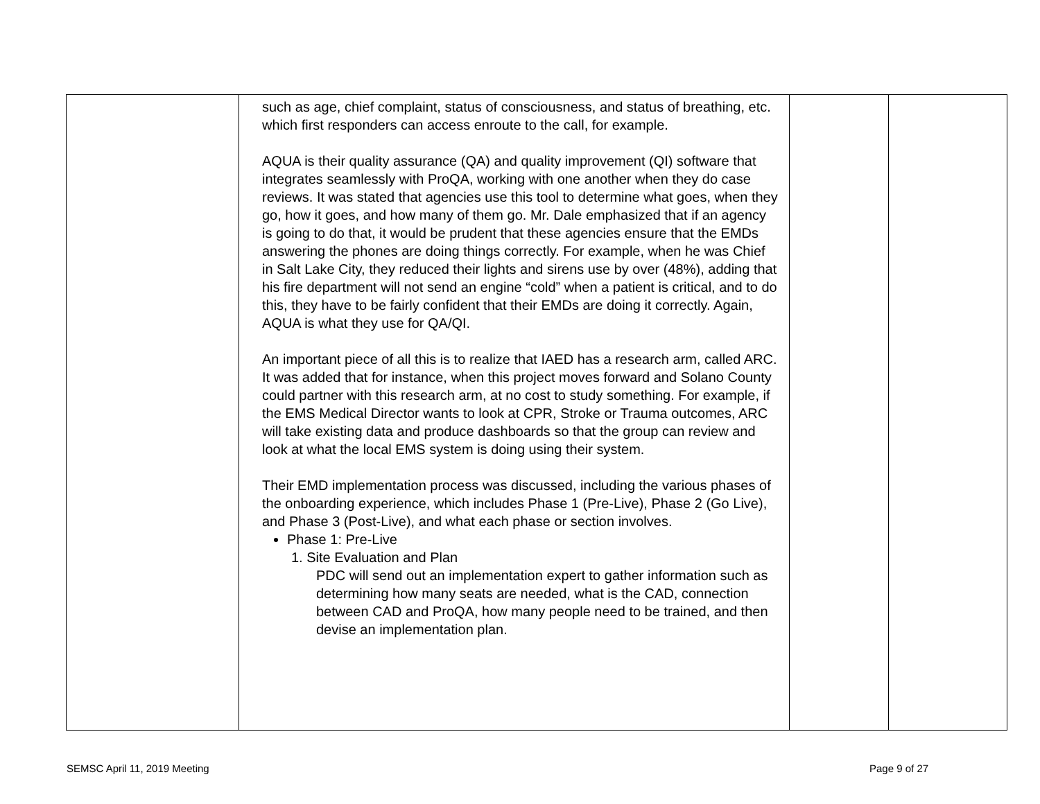| | such as age, chief complaint, status of consciousness, and status of breathing, etc. which first responders can access enroute to the call, for example. AQUA is their quality assurance (QA) and quality improvement (QI) software that integrates seamlessly with ProQA, working with one another when they do case reviews. It was stated that agencies use this tool to determine what goes, when they go, how it goes, and how many of them go. Mr. Dale emphasized that if an agency is going to do that, it would be prudent that these agencies ensure that the EMDs answering the phones are doing things correctly. For example, when he was Chief in Salt Lake City, they reduced their lights and sirens use by over (48%), adding that his fire department will not send an engine “cold” when a patient is critical, and to do this, they have to be fairly confident that their EMDs are doing it correctly. Again, AQUA is what they use for QA/QI. An important piece of all this is to realize that IAED has a research arm, called ARC. It was added that for instance, when this project moves forward and Solano County could partner with this research arm, at no cost to study something. For example, if the EMS Medical Director wants to look at CPR, Stroke or Trauma outcomes, ARC will take existing data and produce dashboards so that the group can review and look at what the local EMS system is doing using their system. Their EMD implementation process was discussed, including the various phases of the onboarding experience, which includes Phase 1 (Pre-Live), Phase 2 (Go Live), and Phase 3 (Post-Live), and what each phase or section involves. Phase 1: Pre-Live 1. Site Evaluation and Plan PDC will send out an implementation expert to gather information such as determining how many seats are needed, what is the CAD, connection between CAD and ProQA, how many people need to be trained, and then devise an implementation plan. | | |
SEMSC April 11, 2019 Meeting Page 9 of 27